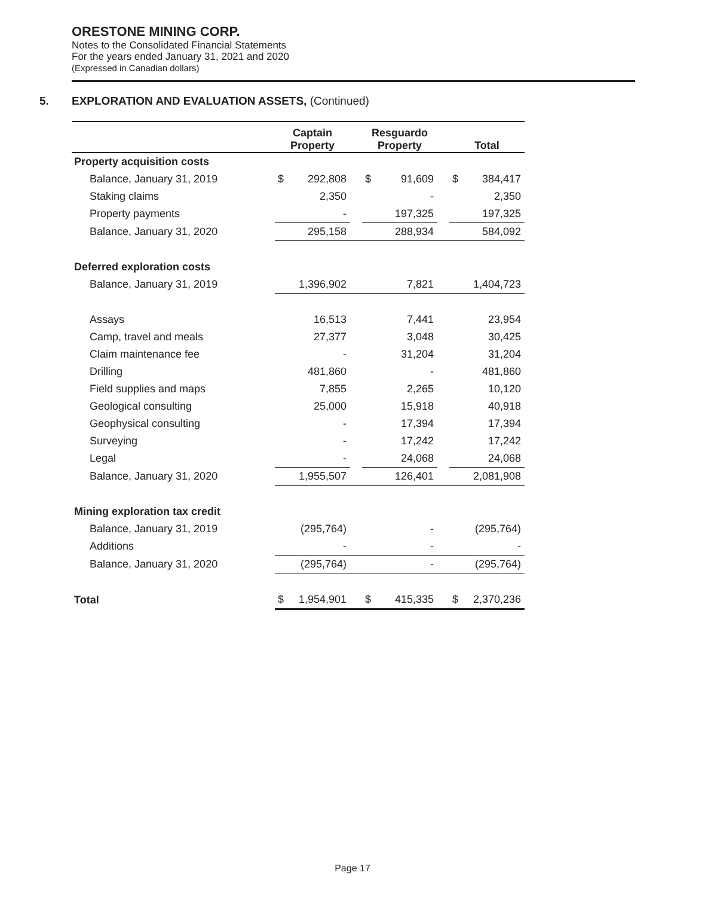ORESTONE MINING CORP.
Notes to the Consolidated Financial Statements
For the years ended January 31, 2021 and 2020
(Expressed in Canadian dollars)
5. EXPLORATION AND EVALUATION ASSETS, (Continued)
| | Captain Property | | | Resguardo Property | | | Total | |
| --- | --- | --- | --- | --- | --- | --- | --- | --- |
| Property acquisition costs | | | | | | | | |
| Balance, January 31, 2019 | $ | 292,808 | | $ | 91,609 | | $ | 384,417 |
| Staking claims | | 2,350 | | | - | | | 2,350 |
| Property payments | | - | | | 197,325 | | | 197,325 |
| Balance, January 31, 2020 | | 295,158 | | | 288,934 | | | 584,092 |
| Deferred exploration costs | | | | | | | | |
| Balance, January 31, 2019 | | 1,396,902 | | | 7,821 | | | 1,404,723 |
| Assays | | 16,513 | | | 7,441 | | | 23,954 |
| Camp, travel and meals | | 27,377 | | | 3,048 | | | 30,425 |
| Claim maintenance fee | | - | | | 31,204 | | | 31,204 |
| Drilling | | 481,860 | | | - | | | 481,860 |
| Field supplies and maps | | 7,855 | | | 2,265 | | | 10,120 |
| Geological consulting | | 25,000 | | | 15,918 | | | 40,918 |
| Geophysical consulting | | - | | | 17,394 | | | 17,394 |
| Surveying | | - | | | 17,242 | | | 17,242 |
| Legal | | - | | | 24,068 | | | 24,068 |
| Balance, January 31, 2020 | | 1,955,507 | | | 126,401 | | | 2,081,908 |
| Mining exploration tax credit | | | | | | | | |
| Balance, January 31, 2019 | | (295,764) | | | - | | | (295,764) |
| Additions | | - | | | - | | | - |
| Balance, January 31, 2020 | | (295,764) | | | - | | | (295,764) |
| Total | $ | 1,954,901 | | $ | 415,335 | | $ | 2,370,236 |
Page 17